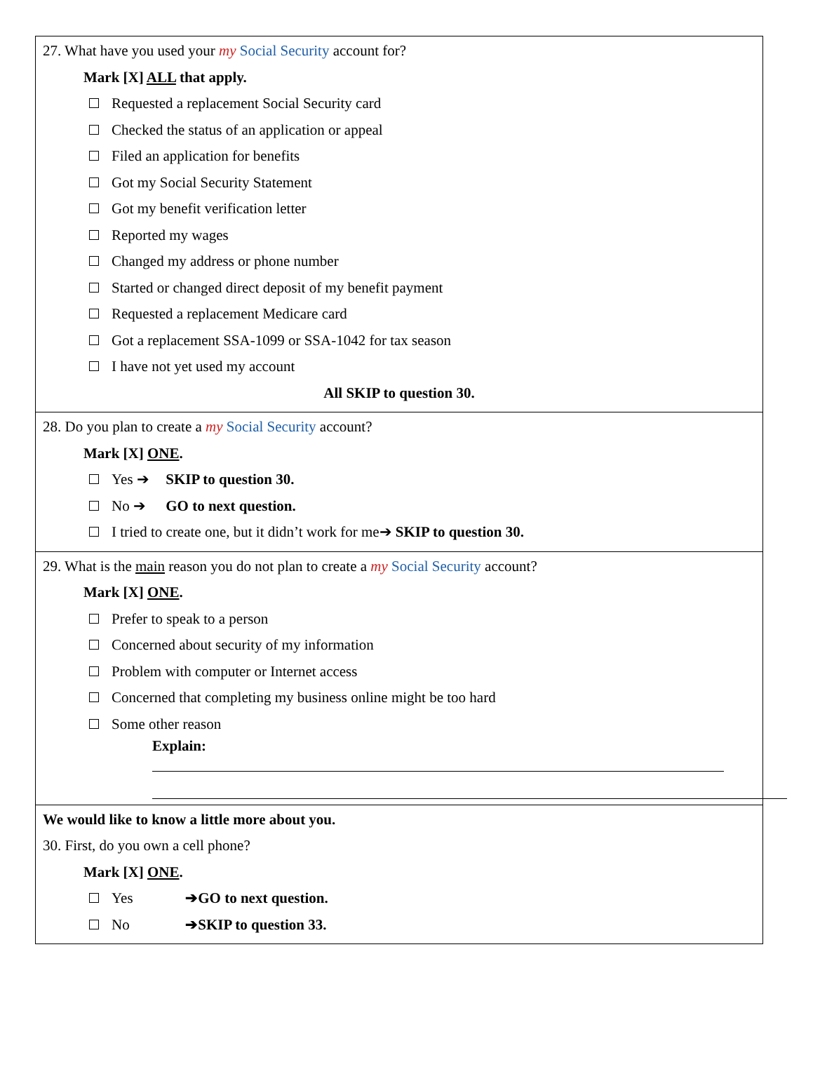27. What have you used your my Social Security account for?
Mark [X] ALL that apply.
Requested a replacement Social Security card
Checked the status of an application or appeal
Filed an application for benefits
Got my Social Security Statement
Got my benefit verification letter
Reported my wages
Changed my address or phone number
Started or changed direct deposit of my benefit payment
Requested a replacement Medicare card
Got a replacement SSA-1099 or SSA-1042 for tax season
I have not yet used my account
All SKIP to question 30.
28. Do you plan to create a my Social Security account?
Mark [X] ONE.
Yes ➔ SKIP to question 30.
No ➔ GO to next question.
I tried to create one, but it didn’t work for me➔ SKIP to question 30.
29. What is the main reason you do not plan to create a my Social Security account?
Mark [X] ONE.
Prefer to speak to a person
Concerned about security of my information
Problem with computer or Internet access
Concerned that completing my business online might be too hard
Some other reason
Explain:
We would like to know a little more about you.
30. First, do you own a cell phone?
Mark [X] ONE.
Yes ➔GO to next question.
No ➔SKIP to question 33.